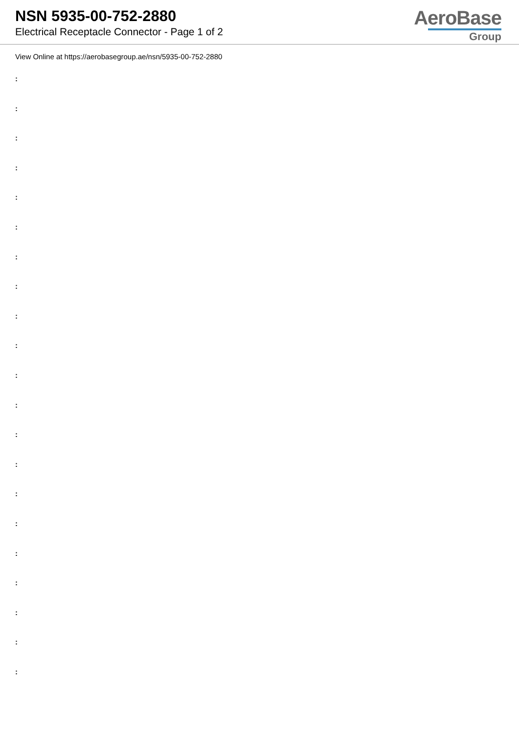NSN 5935-00-752-2880
Electrical Receptacle Connector - Page 1 of 2
AeroBase
Group
View Online at https://aerobasegroup.ae/nsn/5935-00-752-2880
:
:
:
:
:
:
:
:
:
:
:
:
:
:
:
:
:
:
:
:
: